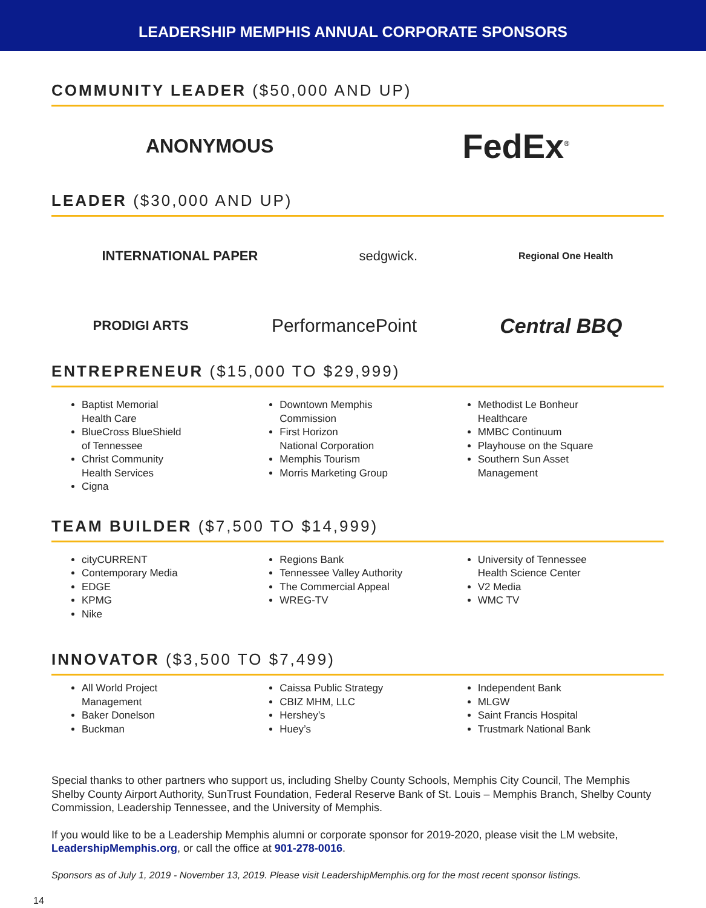LEADERSHIP MEMPHIS ANNUAL CORPORATE SPONSORS
COMMUNITY LEADER ($50,000 AND UP)
ANONYMOUS FedEx<sup>®</sup>
LEADER ($30,000 AND UP)
INTERNATIONAL PAPER sedgwick. Regional One Health
PRODIGI ARTS PerformancePoint Central BBQ
ENTREPRENEUR ($15,000 TO $29,999)
Baptist Memorial
Health Care
BlueCross BlueShield
of Tennessee
Christ Community
Health Services
Cigna
Downtown Memphis
Commission
First Horizon
National Corporation
Memphis Tourism
Morris Marketing Group
Methodist Le Bonheur
Healthcare
MMBC Continuum
Playhouse on the Square
Southern Sun Asset
Management
TEAM BUILDER ($7,500 TO $14,999)
cityCURRENT
Contemporary Media
EDGE
KPMG
Nike
Regions Bank
Tennessee Valley Authority
The Commercial Appeal
WREG-TV
University of Tennessee
Health Science Center
V2 Media
WMC TV
INNOVATOR ($3,500 TO $7,499)
All World Project
Management
Baker Donelson
Buckman
Caissa Public Strategy
CBIZ MHM, LLC
Hershey’s
Huey’s
Independent Bank
MLGW
Saint Francis Hospital
Trustmark National Bank
Special thanks to other partners who support us, including Shelby County Schools, Memphis City Council, The Memphis Shelby County Airport Authority, SunTrust Foundation, Federal Reserve Bank of St. Louis – Memphis Branch, Shelby County Commission, Leadership Tennessee, and the University of Memphis.
If you would like to be a Leadership Memphis alumni or corporate sponsor for 2019-2020, please visit the LM website, LeadershipMemphis.org, or call the office at 901-278-0016.
Sponsors as of July 1, 2019 - November 13, 2019. Please visit LeadershipMemphis.org for the most recent sponsor listings.
14